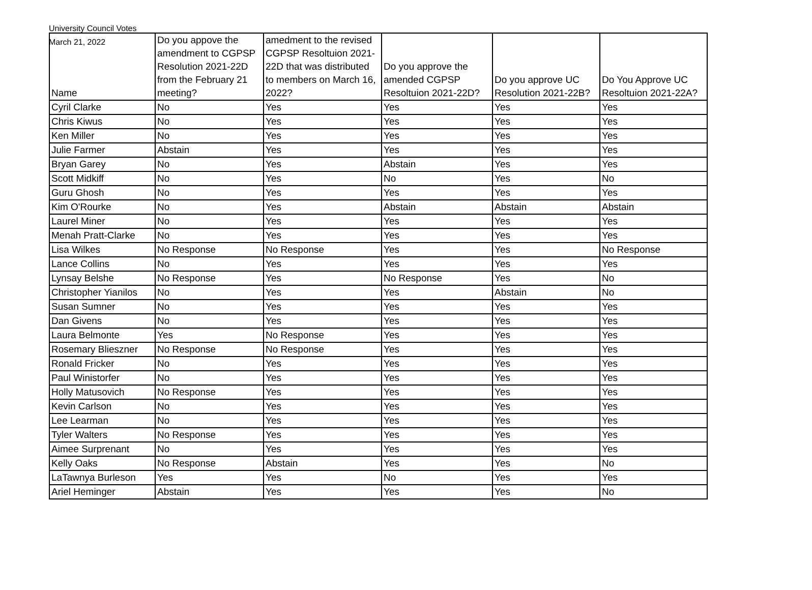University Council Votes
March 21, 2022
| Name | Do you appove the amendment to CGPSP Resolution 2021-22D from the February 21 meeting? | amedment to the revised CGPSP Resoltuion 2021-22D that was distributed to members on March 16, 2022? | Do you approve the amended CGPSP Resoltuion 2021-22D? | Do you approve UC Resolution 2021-22B? | Do You Approve UC Resoltuion 2021-22A? |
| --- | --- | --- | --- | --- | --- |
| Cyril Clarke | No | Yes | Yes | Yes | Yes |
| Chris Kiwus | No | Yes | Yes | Yes | Yes |
| Ken Miller | No | Yes | Yes | Yes | Yes |
| Julie Farmer | Abstain | Yes | Yes | Yes | Yes |
| Bryan Garey | No | Yes | Abstain | Yes | Yes |
| Scott Midkiff | No | Yes | No | Yes | No |
| Guru Ghosh | No | Yes | Yes | Yes | Yes |
| Kim O'Rourke | No | Yes | Abstain | Abstain | Abstain |
| Laurel Miner | No | Yes | Yes | Yes | Yes |
| Menah Pratt-Clarke | No | Yes | Yes | Yes | Yes |
| Lisa Wilkes | No Response | No Response | Yes | Yes | No Response |
| Lance Collins | No | Yes | Yes | Yes | Yes |
| Lynsay Belshe | No Response | Yes | No Response | Yes | No |
| Christopher Yianilos | No | Yes | Yes | Abstain | No |
| Susan Sumner | No | Yes | Yes | Yes | Yes |
| Dan Givens | No | Yes | Yes | Yes | Yes |
| Laura Belmonte | Yes | No Response | Yes | Yes | Yes |
| Rosemary Blieszner | No Response | No Response | Yes | Yes | Yes |
| Ronald Fricker | No | Yes | Yes | Yes | Yes |
| Paul Winistorfer | No | Yes | Yes | Yes | Yes |
| Holly Matusovich | No Response | Yes | Yes | Yes | Yes |
| Kevin Carlson | No | Yes | Yes | Yes | Yes |
| Lee Learman | No | Yes | Yes | Yes | Yes |
| Tyler Walters | No Response | Yes | Yes | Yes | Yes |
| Aimee Surprenant | No | Yes | Yes | Yes | Yes |
| Kelly Oaks | No Response | Abstain | Yes | Yes | No |
| LaTawnya Burleson | Yes | Yes | No | Yes | Yes |
| Ariel Heminger | Abstain | Yes | Yes | Yes | No |